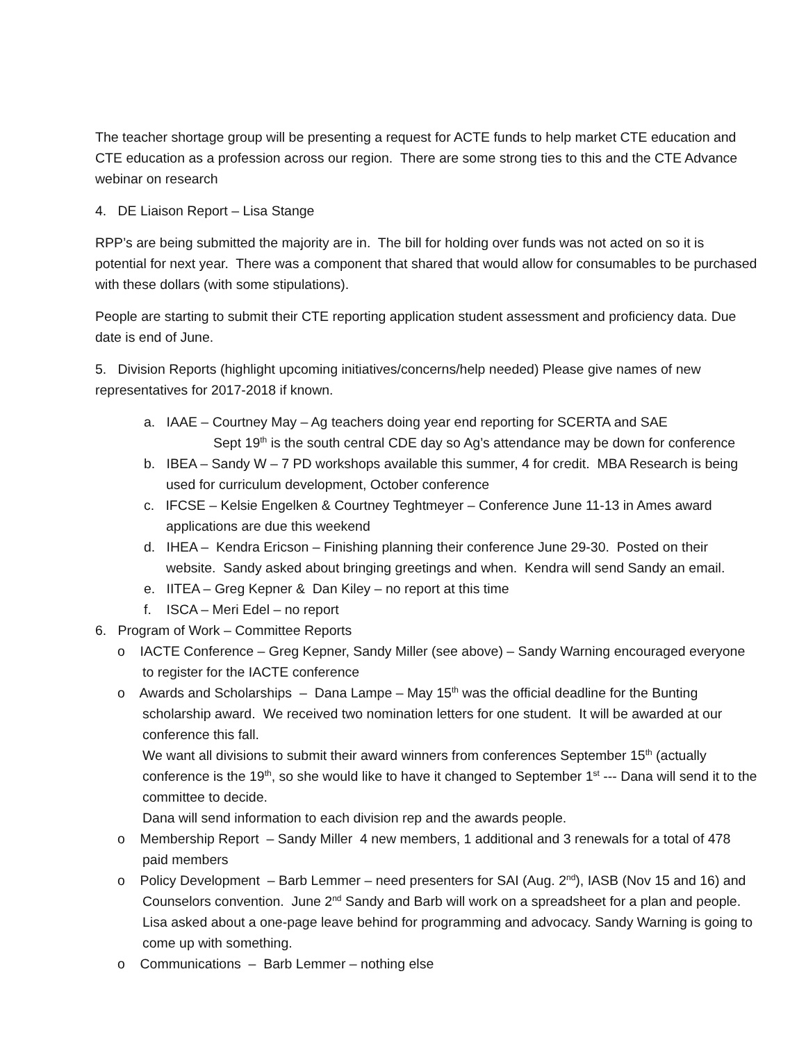The teacher shortage group will be presenting a request for ACTE funds to help market CTE education and CTE education as a profession across our region. There are some strong ties to this and the CTE Advance webinar on research
4. DE Liaison Report – Lisa Stange
RPP’s are being submitted the majority are in. The bill for holding over funds was not acted on so it is potential for next year. There was a component that shared that would allow for consumables to be purchased with these dollars (with some stipulations).
People are starting to submit their CTE reporting application student assessment and proficiency data. Due date is end of June.
5. Division Reports (highlight upcoming initiatives/concerns/help needed) Please give names of new representatives for 2017-2018 if known.
a. IAAE – Courtney May – Ag teachers doing year end reporting for SCERTA and SAE
Sept 19<sup>th</sup> is the south central CDE day so Ag’s attendance may be down for conference
b. IBEA – Sandy W – 7 PD workshops available this summer, 4 for credit. MBA Research is being used for curriculum development, October conference
c. IFCSE – Kelsie Engelken & Courtney Teghtmeyer – Conference June 11-13 in Ames award applications are due this weekend
d. IHEA – Kendra Ericson – Finishing planning their conference June 29-30. Posted on their website. Sandy asked about bringing greetings and when. Kendra will send Sandy an email.
e. IITEA – Greg Kepner & Dan Kiley – no report at this time
f. ISCA – Meri Edel – no report
6. Program of Work – Committee Reports
o IACTE Conference – Greg Kepner, Sandy Miller (see above) – Sandy Warning encouraged everyone to register for the IACTE conference
o Awards and Scholarships – Dana Lampe – May 15<sup>th</sup> was the official deadline for the Bunting scholarship award. We received two nomination letters for one student. It will be awarded at our conference this fall.
We want all divisions to submit their award winners from conferences September 15<sup>th</sup> (actually conference is the 19<sup>th</sup>, so she would like to have it changed to September 1<sup>st</sup> --- Dana will send it to the committee to decide.
Dana will send information to each division rep and the awards people.
o Membership Report – Sandy Miller 4 new members, 1 additional and 3 renewals for a total of 478 paid members
o Policy Development – Barb Lemmer – need presenters for SAI (Aug. 2<sup>nd</sup>), IASB (Nov 15 and 16) and Counselors convention. June 2<sup>nd</sup> Sandy and Barb will work on a spreadsheet for a plan and people. Lisa asked about a one-page leave behind for programming and advocacy. Sandy Warning is going to come up with something.
o Communications – Barb Lemmer – nothing else